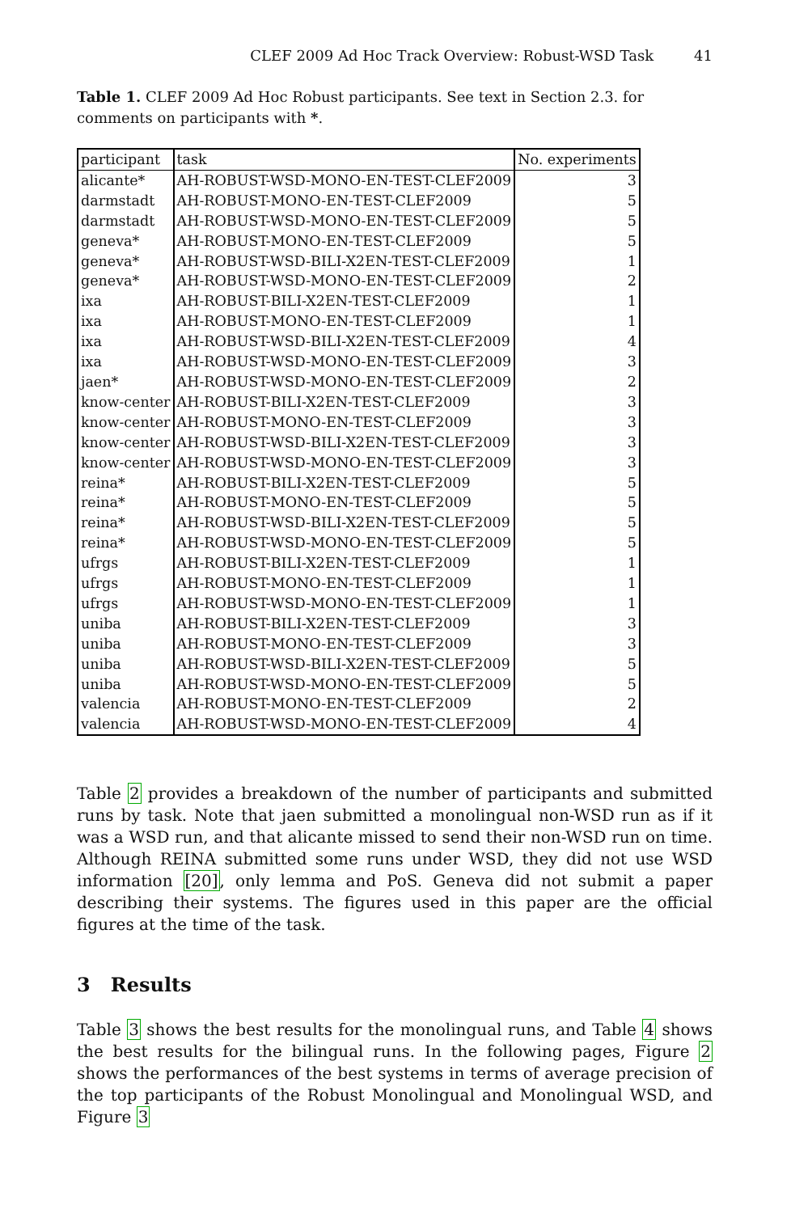CLEF 2009 Ad Hoc Track Overview: Robust-WSD Task 41
Table 1. CLEF 2009 Ad Hoc Robust participants. See text in Section 2.3. for comments on participants with *.
| participant | task | No. experiments |
| --- | --- | --- |
| alicante* | AH-ROBUST-WSD-MONO-EN-TEST-CLEF2009 | 3 |
| darmstadt | AH-ROBUST-MONO-EN-TEST-CLEF2009 | 5 |
| darmstadt | AH-ROBUST-WSD-MONO-EN-TEST-CLEF2009 | 5 |
| geneva* | AH-ROBUST-MONO-EN-TEST-CLEF2009 | 5 |
| geneva* | AH-ROBUST-WSD-BILI-X2EN-TEST-CLEF2009 | 1 |
| geneva* | AH-ROBUST-WSD-MONO-EN-TEST-CLEF2009 | 2 |
| ixa | AH-ROBUST-BILI-X2EN-TEST-CLEF2009 | 1 |
| ixa | AH-ROBUST-MONO-EN-TEST-CLEF2009 | 1 |
| ixa | AH-ROBUST-WSD-BILI-X2EN-TEST-CLEF2009 | 4 |
| ixa | AH-ROBUST-WSD-MONO-EN-TEST-CLEF2009 | 3 |
| jaen* | AH-ROBUST-WSD-MONO-EN-TEST-CLEF2009 | 2 |
| know-center | AH-ROBUST-BILI-X2EN-TEST-CLEF2009 | 3 |
| know-center | AH-ROBUST-MONO-EN-TEST-CLEF2009 | 3 |
| know-center | AH-ROBUST-WSD-BILI-X2EN-TEST-CLEF2009 | 3 |
| know-center | AH-ROBUST-WSD-MONO-EN-TEST-CLEF2009 | 3 |
| reina* | AH-ROBUST-BILI-X2EN-TEST-CLEF2009 | 5 |
| reina* | AH-ROBUST-MONO-EN-TEST-CLEF2009 | 5 |
| reina* | AH-ROBUST-WSD-BILI-X2EN-TEST-CLEF2009 | 5 |
| reina* | AH-ROBUST-WSD-MONO-EN-TEST-CLEF2009 | 5 |
| ufrgs | AH-ROBUST-BILI-X2EN-TEST-CLEF2009 | 1 |
| ufrgs | AH-ROBUST-MONO-EN-TEST-CLEF2009 | 1 |
| ufrgs | AH-ROBUST-WSD-MONO-EN-TEST-CLEF2009 | 1 |
| uniba | AH-ROBUST-BILI-X2EN-TEST-CLEF2009 | 3 |
| uniba | AH-ROBUST-MONO-EN-TEST-CLEF2009 | 3 |
| uniba | AH-ROBUST-WSD-BILI-X2EN-TEST-CLEF2009 | 5 |
| uniba | AH-ROBUST-WSD-MONO-EN-TEST-CLEF2009 | 5 |
| valencia | AH-ROBUST-MONO-EN-TEST-CLEF2009 | 2 |
| valencia | AH-ROBUST-WSD-MONO-EN-TEST-CLEF2009 | 4 |
Table 2 provides a breakdown of the number of participants and submitted runs by task. Note that jaen submitted a monolingual non-WSD run as if it was a WSD run, and that alicante missed to send their non-WSD run on time. Although REINA submitted some runs under WSD, they did not use WSD information [20], only lemma and PoS. Geneva did not submit a paper describing their systems. The figures used in this paper are the official figures at the time of the task.
3 Results
Table 3 shows the best results for the monolingual runs, and Table 4 shows the best results for the bilingual runs. In the following pages, Figure 2 shows the performances of the best systems in terms of average precision of the top participants of the Robust Monolingual and Monolingual WSD, and Figure 3